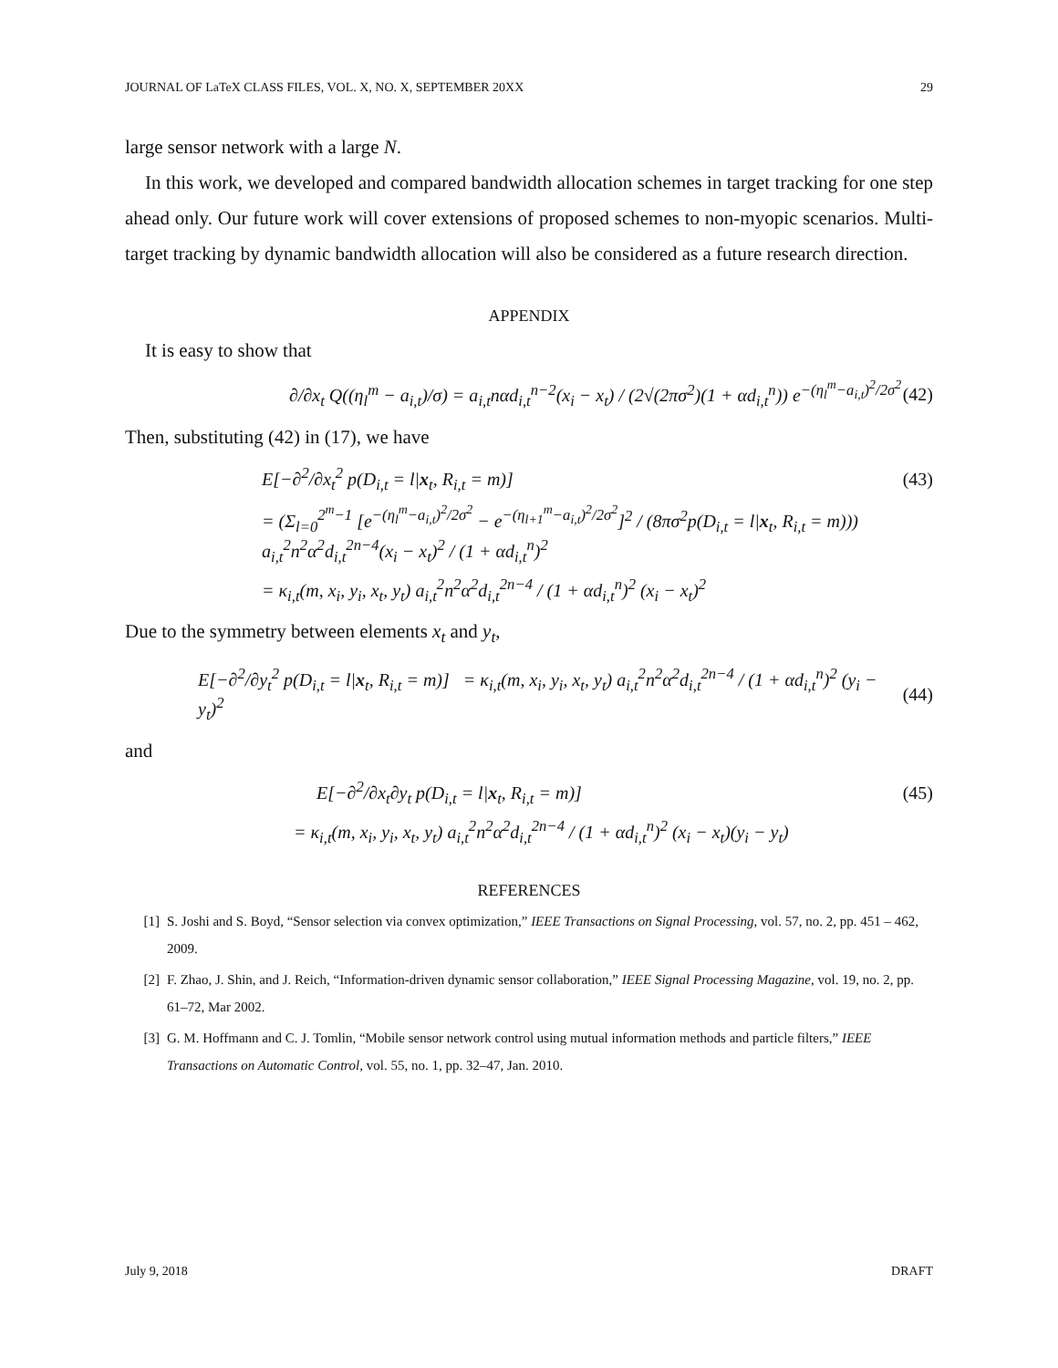JOURNAL OF LaTeX CLASS FILES, VOL. X, NO. X, SEPTEMBER 20XX 29
large sensor network with a large N.
In this work, we developed and compared bandwidth allocation schemes in target tracking for one step ahead only. Our future work will cover extensions of proposed schemes to non-myopic scenarios. Multi-target tracking by dynamic bandwidth allocation will also be considered as a future research direction.
APPENDIX
It is easy to show that
∂/∂x<sub>t</sub> Q((η<sub>l</sub><sup>m</sup> − a<sub>i,t</sub>)/σ) = a<sub>i,t</sub>nαd<sub>i,t</sub><sup>n−2</sup>(x<sub>i</sub> − x<sub>t</sub>) / (2√(2πσ<sup>2</sup>)(1 + αd<sub>i,t</sub><sup>n</sup>)) e<sup>−(η<sub>l</sub><sup>m</sup>−a<sub>i,t</sub>)<sup>2</sup>/2σ<sup>2</sup></sup> (42)
Then, substituting (42) in (17), we have
E[−∂<sup>2</sup>/∂x<sub>t</sub><sup>2</sup> p(D<sub>i,t</sub> = l|x<sub>t</sub>, R<sub>i,t</sub> = m)] (43)
= (Σ<sub>l=0</sub><sup>2<sup>m</sup>−1</sup> [e<sup>−(η<sub>l</sub><sup>m</sup>−a<sub>i,t</sub>)<sup>2</sup>/2σ<sup>2</sup></sup> − e<sup>−(η<sub>l+1</sub><sup>m</sup>−a<sub>i,t</sub>)<sup>2</sup>/2σ<sup>2</sup></sup>]<sup>2</sup> / (8πσ<sup>2</sup>p(D<sub>i,t</sub> = l|x<sub>t</sub>, R<sub>i,t</sub> = m))) a<sub>i,t</sub><sup>2</sup>n<sup>2</sup>α<sup>2</sup>d<sub>i,t</sub><sup>2n−4</sup>(x<sub>i</sub> − x<sub>t</sub>)<sup>2</sup> / (1 + αd<sub>i,t</sub><sup>n</sup>)<sup>2</sup>
= κ<sub>i,t</sub>(m, x<sub>i</sub>, y<sub>i</sub>, x<sub>t</sub>, y<sub>t</sub>) a<sub>i,t</sub><sup>2</sup>n<sup>2</sup>α<sup>2</sup>d<sub>i,t</sub><sup>2n−4</sup> / (1 + αd<sub>i,t</sub><sup>n</sup>)<sup>2</sup> (x<sub>i</sub> − x<sub>t</sub>)<sup>2</sup>
Due to the symmetry between elements x<sub>t</sub> and y<sub>t</sub>,
E[−∂<sup>2</sup>/∂y<sub>t</sub><sup>2</sup> p(D<sub>i,t</sub> = l|x<sub>t</sub>, R<sub>i,t</sub> = m)] = κ<sub>i,t</sub>(m, x<sub>i</sub>, y<sub>i</sub>, x<sub>t</sub>, y<sub>t</sub>) a<sub>i,t</sub><sup>2</sup>n<sup>2</sup>α<sup>2</sup>d<sub>i,t</sub><sup>2n−4</sup> / (1 + αd<sub>i,t</sub><sup>n</sup>)<sup>2</sup> (y<sub>i</sub> − y<sub>t</sub>)<sup>2</sup> (44)
and
E[−∂<sup>2</sup>/∂x<sub>t</sub>∂y<sub>t</sub> p(D<sub>i,t</sub> = l|x<sub>t</sub>, R<sub>i,t</sub> = m)] (45)
= κ<sub>i,t</sub>(m, x<sub>i</sub>, y<sub>i</sub>, x<sub>t</sub>, y<sub>t</sub>) a<sub>i,t</sub><sup>2</sup>n<sup>2</sup>α<sup>2</sup>d<sub>i,t</sub><sup>2n−4</sup> / (1 + αd<sub>i,t</sub><sup>n</sup>)<sup>2</sup> (x<sub>i</sub> − x<sub>t</sub>)(y<sub>i</sub> − y<sub>t</sub>)
REFERENCES
[1] S. Joshi and S. Boyd, “Sensor selection via convex optimization,” IEEE Transactions on Signal Processing, vol. 57, no. 2, pp. 451 – 462, 2009.
[2] F. Zhao, J. Shin, and J. Reich, “Information-driven dynamic sensor collaboration,” IEEE Signal Processing Magazine, vol. 19, no. 2, pp. 61–72, Mar 2002.
[3] G. M. Hoffmann and C. J. Tomlin, “Mobile sensor network control using mutual information methods and particle filters,” IEEE Transactions on Automatic Control, vol. 55, no. 1, pp. 32–47, Jan. 2010.
July 9, 2018 DRAFT